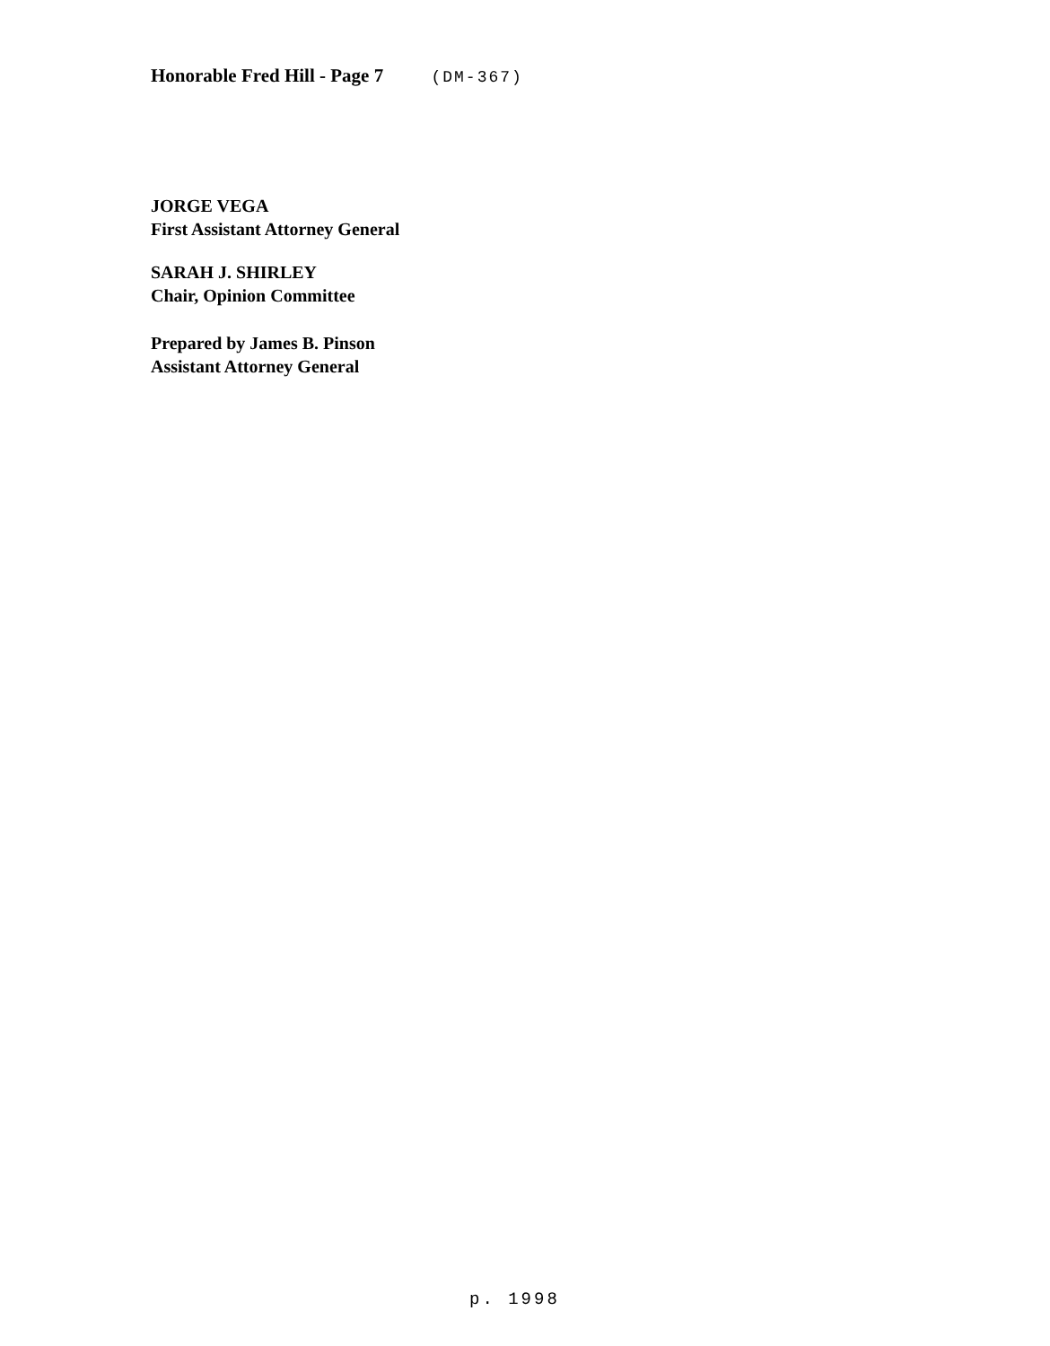Honorable Fred Hill - Page 7 (DM-367)
JORGE VEGA
First Assistant Attorney General
SARAH J. SHIRLEY
Chair, Opinion Committee
Prepared by James B. Pinson
Assistant Attorney General
p. 1998